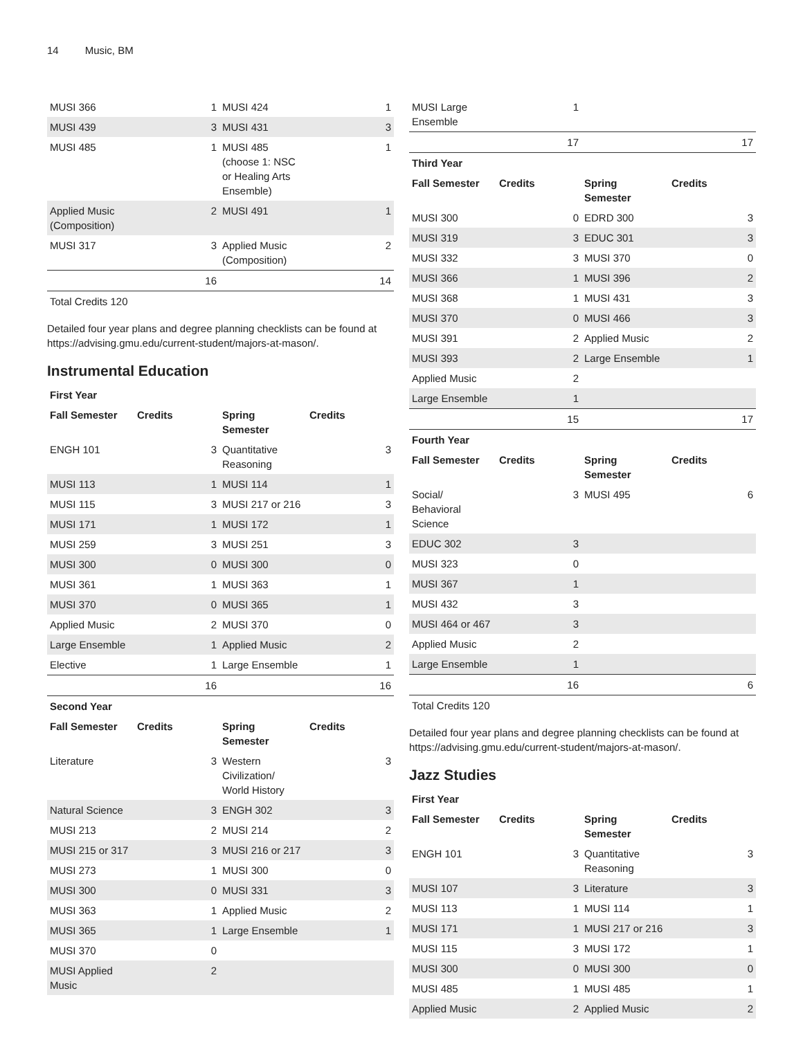14 Music, BM
| MUSI 366 | 1 | MUSI 424 | 1 |
| MUSI 439 | 3 | MUSI 431 | 3 |
| MUSI 485 | 1 | MUSI 485 (choose 1: NSC or Healing Arts Ensemble) | 1 |
| Applied Music (Composition) | 2 | MUSI 491 | 1 |
| MUSI 317 | 3 | Applied Music (Composition) | 2 |
| | 16 | | 14 |
| Total Credits 120 | | | |
Detailed four year plans and degree planning checklists can be found at https://advising.gmu.edu/current-student/majors-at-mason/.
Instrumental Education
| First Year | | | |
| --- | --- | --- | --- |
| Fall Semester | Credits | Spring Semester | Credits |
| ENGH 101 | 3 | Quantitative Reasoning | 3 |
| MUSI 113 | 1 | MUSI 114 | 1 |
| MUSI 115 | 3 | MUSI 217 or 216 | 3 |
| MUSI 171 | 1 | MUSI 172 | 1 |
| MUSI 259 | 3 | MUSI 251 | 3 |
| MUSI 300 | 0 | MUSI 300 | 0 |
| MUSI 361 | 1 | MUSI 363 | 1 |
| MUSI 370 | 0 | MUSI 365 | 1 |
| Applied Music | 2 | MUSI 370 | 0 |
| Large Ensemble | 1 | Applied Music | 2 |
| Elective | 1 | Large Ensemble | 1 |
| | 16 | | 16 |
| Second Year | | | |
| Fall Semester | Credits | Spring Semester | Credits |
| Literature | 3 | Western Civilization/ World History | 3 |
| Natural Science | 3 | ENGH 302 | 3 |
| MUSI 213 | 2 | MUSI 214 | 2 |
| MUSI 215 or 317 | 3 | MUSI 216 or 217 | 3 |
| MUSI 273 | 1 | MUSI 300 | 0 |
| MUSI 300 | 0 | MUSI 331 | 3 |
| MUSI 363 | 1 | Applied Music | 2 |
| MUSI 365 | 1 | Large Ensemble | 1 |
| MUSI 370 | 0 | | |
| MUSI Applied Music | 2 | | |
| MUSI Large Ensemble | 1 | | |
| | 17 | | 17 |
| Third Year | | | |
| Fall Semester | Credits | Spring Semester | Credits |
| MUSI 300 | 0 | EDRD 300 | 3 |
| MUSI 319 | 3 | EDUC 301 | 3 |
| MUSI 332 | 3 | MUSI 370 | 0 |
| MUSI 366 | 1 | MUSI 396 | 2 |
| MUSI 368 | 1 | MUSI 431 | 3 |
| MUSI 370 | 0 | MUSI 466 | 3 |
| MUSI 391 | 2 | Applied Music | 2 |
| MUSI 393 | 2 | Large Ensemble | 1 |
| Applied Music | 2 | | |
| Large Ensemble | 1 | | |
| | 15 | | 17 |
| Fourth Year | | | |
| Fall Semester | Credits | Spring Semester | Credits |
| Social/ Behavioral Science | 3 | MUSI 495 | 6 |
| EDUC 302 | 3 | | |
| MUSI 323 | 0 | | |
| MUSI 367 | 1 | | |
| MUSI 432 | 3 | | |
| MUSI 464 or 467 | 3 | | |
| Applied Music | 2 | | |
| Large Ensemble | 1 | | |
| | 16 | | 6 |
| Total Credits 120 | | | |
Detailed four year plans and degree planning checklists can be found at https://advising.gmu.edu/current-student/majors-at-mason/.
Jazz Studies
| First Year | | | |
| --- | --- | --- | --- |
| Fall Semester | Credits | Spring Semester | Credits |
| ENGH 101 | 3 | Quantitative Reasoning | 3 |
| MUSI 107 | 3 | Literature | 3 |
| MUSI 113 | 1 | MUSI 114 | 1 |
| MUSI 171 | 1 | MUSI 217 or 216 | 3 |
| MUSI 115 | 3 | MUSI 172 | 1 |
| MUSI 300 | 0 | MUSI 300 | 0 |
| MUSI 485 | 1 | MUSI 485 | 1 |
| Applied Music | 2 | Applied Music | 2 |